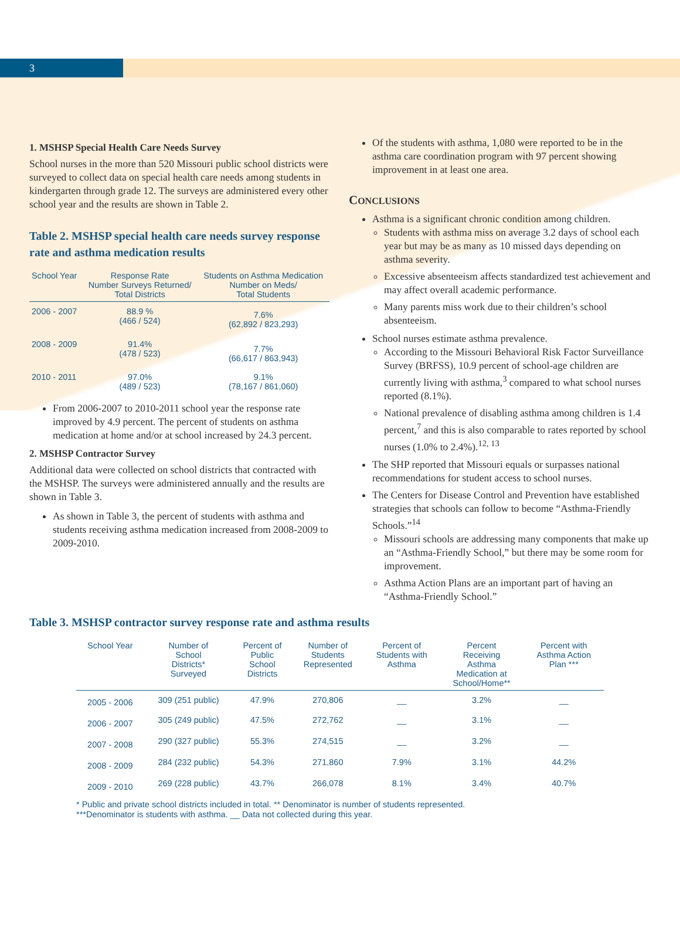3
1. MSHSP Special Health Care Needs Survey
School nurses in the more than 520 Missouri public school districts were surveyed to collect data on special health care needs among students in kindergarten through grade 12. The surveys are administered every other school year and the results are shown in Table 2.
Table 2. MSHSP special health care needs survey response rate and asthma medication results
| School Year | Response Rate Number Surveys Returned/ Total Districts | Students on Asthma Medication Number on Meds/ Total Students |
| --- | --- | --- |
| 2006 - 2007 | 88.9 % (466 / 524) | 7.6% (62,892 / 823,293) |
| 2008 - 2009 | 91.4% (478 / 523) | 7.7% (66,617 / 863,943) |
| 2010 - 2011 | 97.0% (489 / 523) | 9.1% (78,167 / 861,060) |
From 2006-2007 to 2010-2011 school year the response rate improved by 4.9 percent. The percent of students on asthma medication at home and/or at school increased by 24.3 percent.
2. MSHSP Contractor Survey
Additional data were collected on school districts that contracted with the MSHSP. The surveys were administered annually and the results are shown in Table 3.
As shown in Table 3, the percent of students with asthma and students receiving asthma medication increased from 2008-2009 to 2009-2010.
Of the students with asthma, 1,080 were reported to be in the asthma care coordination program with 97 percent showing improvement in at least one area.
CONCLUSIONS
Asthma is a significant chronic condition among children.
Students with asthma miss on average 3.2 days of school each year but may be as many as 10 missed days depending on asthma severity.
Excessive absenteeism affects standardized test achievement and may affect overall academic performance.
Many parents miss work due to their children’s school absenteeism.
School nurses estimate asthma prevalence.
According to the Missouri Behavioral Risk Factor Surveillance Survey (BRFSS), 10.9 percent of school-age children are currently living with asthma,<sup>3</sup> compared to what school nurses reported (8.1%).
National prevalence of disabling asthma among children is 1.4 percent,<sup>7</sup> and this is also comparable to rates reported by school nurses (1.0% to 2.4%).<sup>12, 13</sup>
The SHP reported that Missouri equals or surpasses national recommendations for student access to school nurses.
The Centers for Disease Control and Prevention have established strategies that schools can follow to become “Asthma-Friendly Schools.”<sup>14</sup>
Missouri schools are addressing many components that make up an “Asthma-Friendly School,” but there may be some room for improvement.
Asthma Action Plans are an important part of having an “Asthma-Friendly School.”
Table 3. MSHSP contractor survey response rate and asthma results
| School Year | Number of School Districts* Surveyed | Percent of Public School Districts | Number of Students Represented | Percent of Students with Asthma | Percent Receiving Asthma Medication at School/Home** | Percent with Asthma Action Plan *** |
| --- | --- | --- | --- | --- | --- | --- |
| 2005 - 2006 | 309 (251 public) | 47.9% | 270,806 | __ | 3.2% | __ |
| 2006 - 2007 | 305 (249 public) | 47.5% | 272,762 | __ | 3.1% | __ |
| 2007 - 2008 | 290 (327 public) | 55.3% | 274,515 | __ | 3.2% | __ |
| 2008 - 2009 | 284 (232 public) | 54.3% | 271,860 | 7.9% | 3.1% | 44.2% |
| 2009 - 2010 | 269 (228 public) | 43.7% | 266,078 | 8.1% | 3.4% | 40.7% |
* Public and private school districts included in total. ** Denominator is number of students represented.
***Denominator is students with asthma. __ Data not collected during this year.